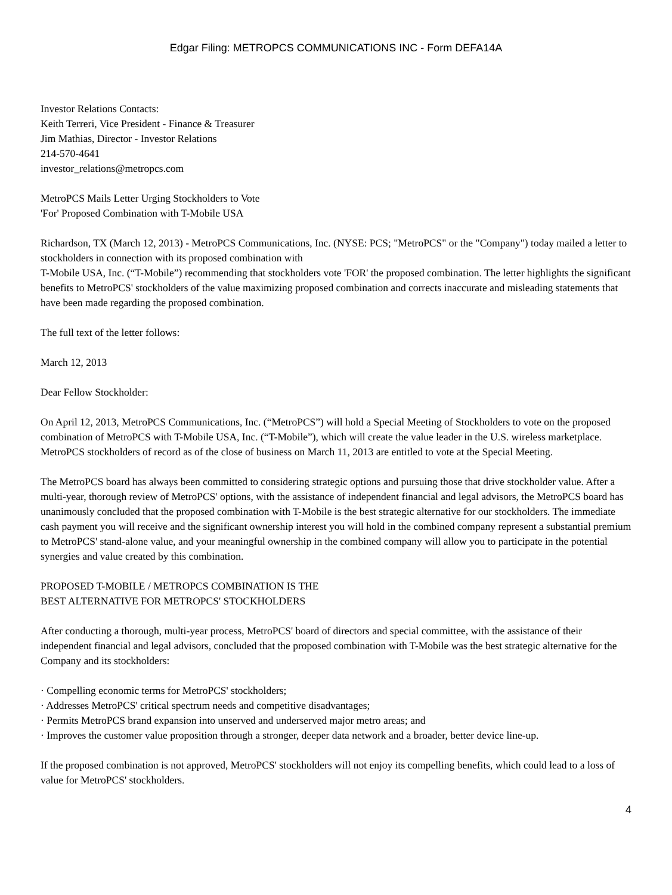Edgar Filing: METROPCS COMMUNICATIONS INC - Form DEFA14A
Investor Relations Contacts:
Keith Terreri, Vice President - Finance & Treasurer
Jim Mathias, Director - Investor Relations
214-570-4641
investor_relations@metropcs.com
MetroPCS Mails Letter Urging Stockholders to Vote
'For' Proposed Combination with T-Mobile USA
Richardson, TX (March 12, 2013) - MetroPCS Communications, Inc. (NYSE: PCS; "MetroPCS" or the "Company") today mailed a letter to stockholders in connection with its proposed combination with
T-Mobile USA, Inc. (“T-Mobile”) recommending that stockholders vote 'FOR' the proposed combination. The letter highlights the significant benefits to MetroPCS' stockholders of the value maximizing proposed combination and corrects inaccurate and misleading statements that have been made regarding the proposed combination.
The full text of the letter follows:
March 12, 2013
Dear Fellow Stockholder:
On April 12, 2013, MetroPCS Communications, Inc. (“MetroPCS”) will hold a Special Meeting of Stockholders to vote on the proposed combination of MetroPCS with T-Mobile USA, Inc. (“T-Mobile”), which will create the value leader in the U.S. wireless marketplace. MetroPCS stockholders of record as of the close of business on March 11, 2013 are entitled to vote at the Special Meeting.
The MetroPCS board has always been committed to considering strategic options and pursuing those that drive stockholder value. After a multi-year, thorough review of MetroPCS' options, with the assistance of independent financial and legal advisors, the MetroPCS board has unanimously concluded that the proposed combination with T-Mobile is the best strategic alternative for our stockholders. The immediate cash payment you will receive and the significant ownership interest you will hold in the combined company represent a substantial premium to MetroPCS' stand-alone value, and your meaningful ownership in the combined company will allow you to participate in the potential synergies and value created by this combination.
PROPOSED T-MOBILE / METROPCS COMBINATION IS THE
BEST ALTERNATIVE FOR METROPCS' STOCKHOLDERS
After conducting a thorough, multi-year process, MetroPCS' board of directors and special committee, with the assistance of their independent financial and legal advisors, concluded that the proposed combination with T-Mobile was the best strategic alternative for the Company and its stockholders:
· Compelling economic terms for MetroPCS' stockholders;
· Addresses MetroPCS' critical spectrum needs and competitive disadvantages;
· Permits MetroPCS brand expansion into unserved and underserved major metro areas; and
· Improves the customer value proposition through a stronger, deeper data network and a broader, better device line-up.
If the proposed combination is not approved, MetroPCS' stockholders will not enjoy its compelling benefits, which could lead to a loss of value for MetroPCS' stockholders.
4